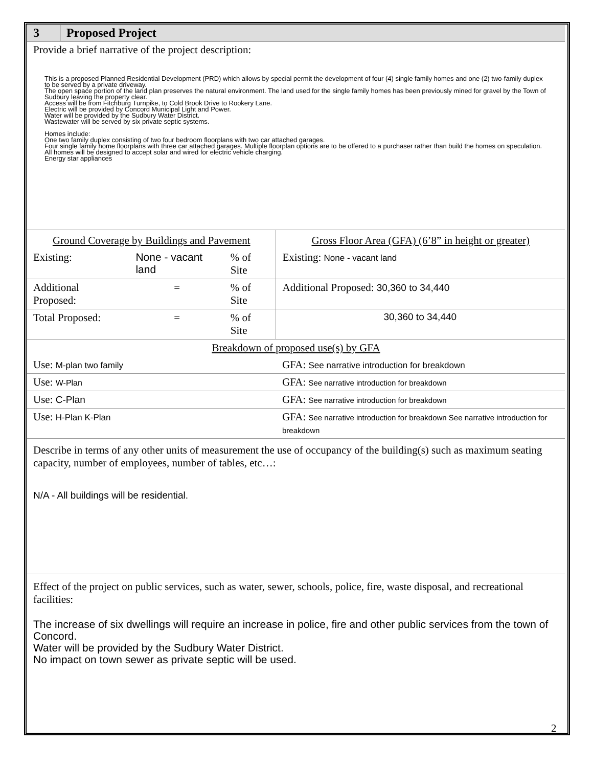| 3 | Proposed Project |
| Provide a brief narrative of the project description: This is a proposed Planned Residential Development (PRD) which allows by special permit the development of four (4) single family homes and one (2) two-family duplex to be served by a private driveway. The open space portion of the land plan preserves the natural environment. The land used for the single family homes has been previously mined for gravel by the Town of Sudbury leaving the property clear. Access will be from Fitchburg Turnpike, to Cold Brook Drive to Rookery Lane. Electric will be provided by Concord Municipal Light and Power. Water will be provided by the Sudbury Water District. Wastewater will be served by six private septic systems. Homes include: One two family duplex consisting of two four bedroom floorplans with two car attached garages. Four single family home floorplans with three car attached garages. Multiple floorplan options are to be offered to a purchaser rather than build the homes on speculation. All homes will be designed to accept solar and wired for electric vehicle charging. Energy star appliances | |
| Ground Coverage by Buildings and Pavement | | | Gross Floor Area (GFA) (6’8” in height or greater) |
| Existing: | None - vacant land | % of Site | Existing: None - vacant land |
| Additional Proposed: | = | % of Site | Additional Proposed: 30,360 to 34,440 |
| Total Proposed: | = | % of Site | 30,360 to 34,440 |
| Breakdown of proposed use(s) by GFA | | | |
| Use: M-plan two family | | | GFA: See narrative introduction for breakdown |
| Use: W-Plan | | | GFA: See narrative introduction for breakdown |
| Use: C-Plan | | | GFA: See narrative introduction for breakdown |
| Use: H-Plan K-Plan | | | GFA: See narrative introduction for breakdown See narrative introduction for breakdown |
| Describe in terms of any other units of measurement the use of occupancy of the building(s) such as maximum seating capacity, number of employees, number of tables, etc…: N/A - All buildings will be residential. | | | |
| Effect of the project on public services, such as water, sewer, schools, police, fire, waste disposal, and recreational facilities: The increase of six dwellings will require an increase in police, fire and other public services from the town of Concord. Water will be provided by the Sudbury Water District. No impact on town sewer as private septic will be used. | | | |
2